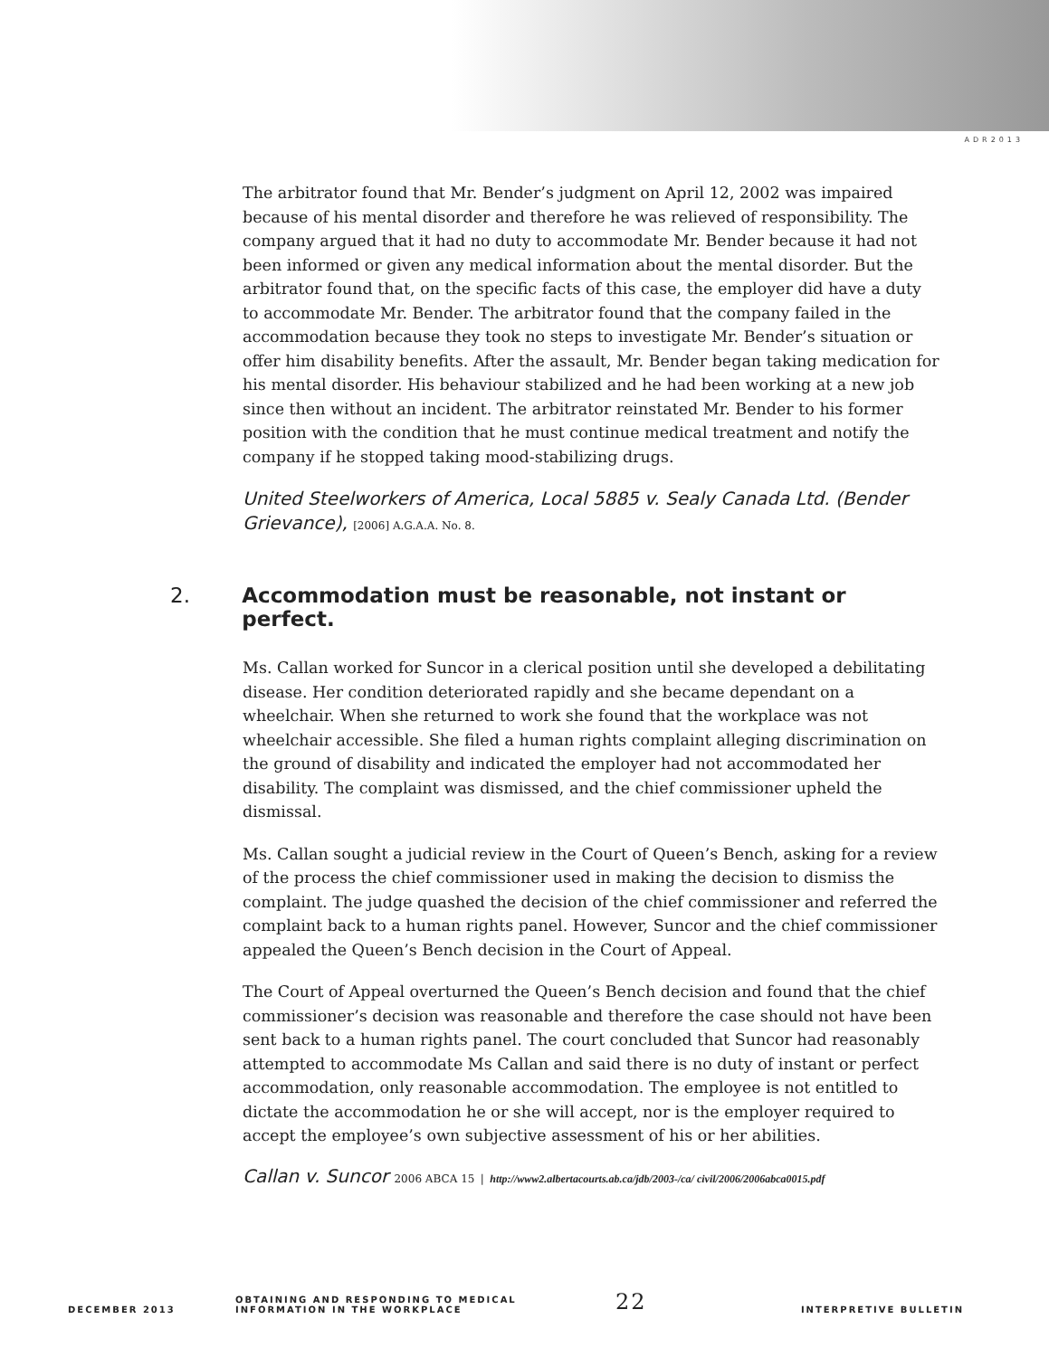ADR2013
The arbitrator found that Mr. Bender’s judgment on April 12, 2002 was impaired because of his mental disorder and therefore he was relieved of responsibility. The company argued that it had no duty to accommodate Mr. Bender because it had not been informed or given any medical information about the mental disorder. But the arbitrator found that, on the specific facts of this case, the employer did have a duty to accommodate Mr. Bender. The arbitrator found that the company failed in the accommodation because they took no steps to investigate Mr. Bender’s situation or offer him disability benefits. After the assault, Mr. Bender began taking medication for his mental disorder. His behaviour stabilized and he had been working at a new job since then without an incident. The arbitrator reinstated Mr. Bender to his former position with the condition that he must continue medical treatment and notify the company if he stopped taking mood-stabilizing drugs.
United Steelworkers of America, Local 5885 v. Sealy Canada Ltd. (Bender Grievance), [2006] A.G.A.A. No. 8.
2. Accommodation must be reasonable, not instant or perfect.
Ms. Callan worked for Suncor in a clerical position until she developed a debilitating disease. Her condition deteriorated rapidly and she became dependant on a wheelchair. When she returned to work she found that the workplace was not wheelchair accessible. She filed a human rights complaint alleging discrimination on the ground of disability and indicated the employer had not accommodated her disability. The complaint was dismissed, and the chief commissioner upheld the dismissal.
Ms. Callan sought a judicial review in the Court of Queen’s Bench, asking for a review of the process the chief commissioner used in making the decision to dismiss the complaint. The judge quashed the decision of the chief commissioner and referred the complaint back to a human rights panel. However, Suncor and the chief commissioner appealed the Queen’s Bench decision in the Court of Appeal.
The Court of Appeal overturned the Queen’s Bench decision and found that the chief commissioner’s decision was reasonable and therefore the case should not have been sent back to a human rights panel. The court concluded that Suncor had reasonably attempted to accommodate Ms Callan and said there is no duty of instant or perfect accommodation, only reasonable accommodation. The employee is not entitled to dictate the accommodation he or she will accept, nor is the employer required to accept the employee’s own subjective assessment of his or her abilities.
Callan v. Suncor 2006 ABCA 15 | http://www2.albertacourts.ab.ca/jdb/2003-/ca/ civil/2006/2006abca0015.pdf
DECEMBER 2013
OBTAINING AND RESPONDING TO MEDICAL
INFORMATION IN THE WORKPLACE
22
INTERPRETIVE BULLETIN